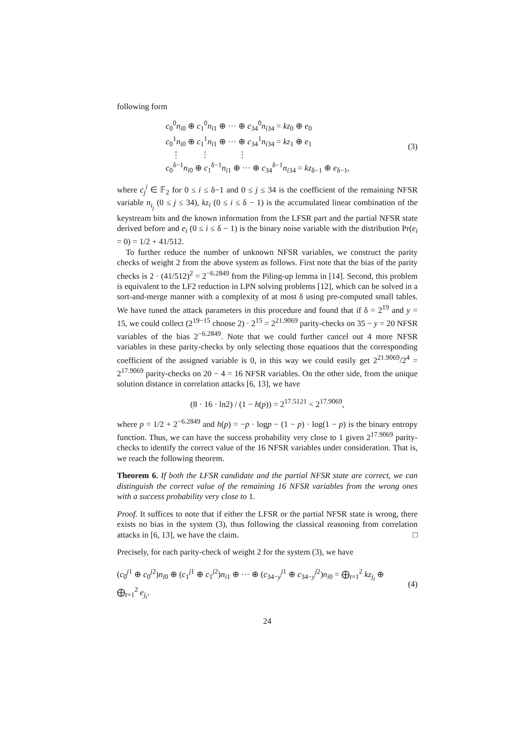following form
c<sub>0</sub><sup>0</sup>n<sub>i0</sub> ⊕ c<sub>1</sub><sup>0</sup>n<sub>i1</sub> ⊕ ··· ⊕ c<sub>34</sub><sup>0</sup>n<sub>i34</sub> = kz<sub>0</sub> ⊕ e<sub>0</sub>
c<sub>0</sub><sup>1</sup>n<sub>i0</sub> ⊕ c<sub>1</sub><sup>1</sup>n<sub>i1</sub> ⊕ ··· ⊕ c<sub>34</sub><sup>1</sup>n<sub>i34</sub> = kz<sub>1</sub> ⊕ e<sub>1</sub>
⋮ ⋮ ⋮
c<sub>0</sub><sup>δ−1</sup>n<sub>i0</sub> ⊕ c<sub>1</sub><sup>δ−1</sup>n<sub>i1</sub> ⊕ ··· ⊕ c<sub>34</sub><sup>δ−1</sup>n<sub>i34</sub> = kz<sub>δ−1</sub> ⊕ e<sub>δ−1</sub>,
(3)
where c<sub>j</sub><sup>i</sup> ∈ 𝔽<sub>2</sub> for 0 ≤ i ≤ δ−1 and 0 ≤ j ≤ 34 is the coefficient of the remaining NFSR variable n<sub>i<sub>j</sub></sub> (0 ≤ j ≤ 34), kz<sub>i</sub> (0 ≤ i ≤ δ − 1) is the accumulated linear combination of the keystream bits and the known information from the LFSR part and the partial NFSR state derived before and e<sub>i</sub> (0 ≤ i ≤ δ − 1) is the binary noise variable with the distribution Pr(e<sub>i</sub> = 0) = 1/2 + 41/512.
To further reduce the number of unknown NFSR variables, we construct the parity checks of weight 2 from the above system as follows. First note that the bias of the parity checks is 2 · (41/512)<sup>2</sup> = 2<sup>−6.2849</sup> from the Piling-up lemma in [14]. Second, this problem is equivalent to the LF2 reduction in LPN solving problems [12], which can be solved in a sort-and-merge manner with a complexity of at most δ using pre-computed small tables. We have tuned the attack parameters in this procedure and found that if δ = 2<sup>19</sup> and y = 15, we could collect (2<sup>19−15</sup> choose 2) · 2<sup>15</sup> = 2<sup>21.9069</sup> parity-checks on 35 − y = 20 NFSR variables of the bias 2<sup>−6.2849</sup>. Note that we could further cancel out 4 more NFSR variables in these parity-checks by only selecting those equations that the corresponding coefficient of the assigned variable is 0, in this way we could easily get 2<sup>21.9069</sup>/2<sup>4</sup> = 2<sup>17.9069</sup> parity-checks on 20 − 4 = 16 NFSR variables. On the other side, from the unique solution distance in correlation attacks [6, 13], we have
(8 · 16 · ln2) / (1 − h(p)) = 2<sup>17.5121</sup> < 2<sup>17.9069</sup>,
where p = 1/2 + 2<sup>−6.2849</sup> and h(p) = −p · logp − (1 − p) · log(1 − p) is the binary entropy function. Thus, we can have the success probability very close to 1 given 2<sup>17.9069</sup> parity-checks to identify the correct value of the 16 NFSR variables under consideration. That is, we reach the following theorem.
Theorem 6. If both the LFSR candidate and the partial NFSR state are correct, we can distinguish the correct value of the remaining 16 NFSR variables from the wrong ones with a success probability very close to 1.
Proof. It suffices to note that if either the LFSR or the partial NFSR state is wrong, there exists no bias in the system (3), thus following the classical reasoning from correlation attacks in [6, 13], we have the claim. □
Precisely, for each parity-check of weight 2 for the system (3), we have
(c<sub>0</sub><sup>j1</sup> ⊕ c<sub>0</sub><sup>j2</sup>)n<sub>i0</sub> ⊕ (c<sub>1</sub><sup>j1</sup> ⊕ c<sub>1</sub><sup>j2</sup>)n<sub>i1</sub> ⊕ ··· ⊕ (c<sub>34−y</sub><sup>j1</sup> ⊕ c<sub>34−y</sub><sup>j2</sup>)n<sub>i0</sub> = ⨁<sub>t=1</sub><sup>2</sup> kz<sub>j<sub>t</sub></sub> ⊕ ⨁<sub>t=1</sub><sup>2</sup> e<sub>j<sub>t</sub></sub>.
(4)
24